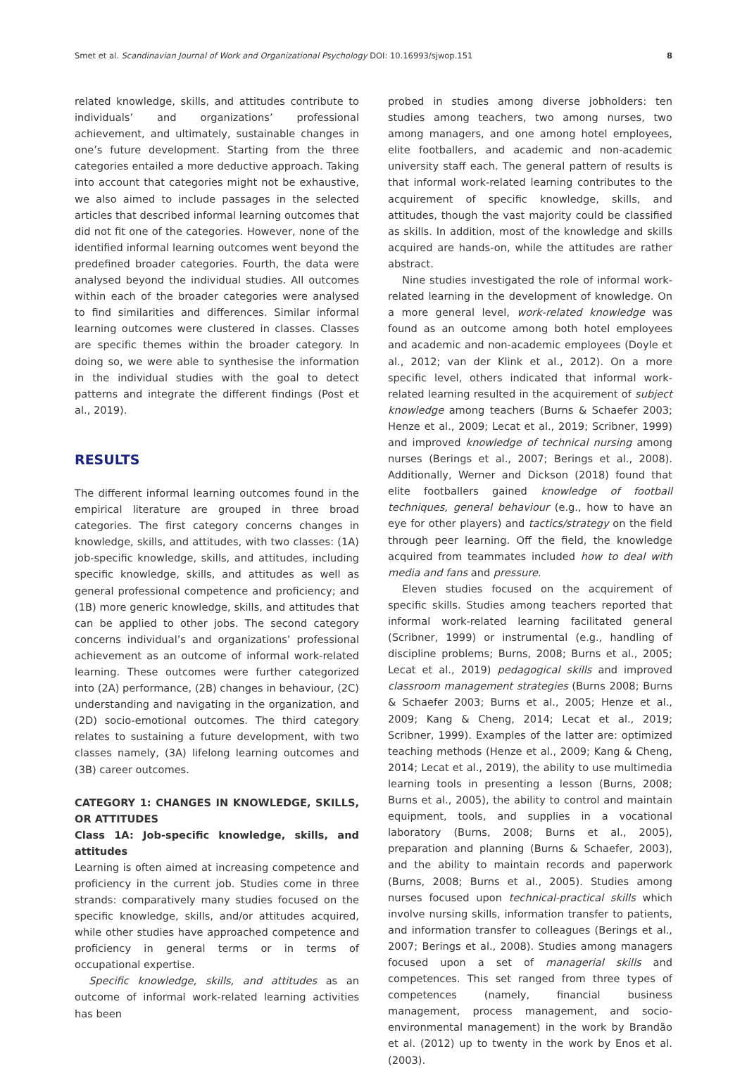Smet et al. Scandinavian Journal of Work and Organizational Psychology DOI: 10.16993/sjwop.151 8
related knowledge, skills, and attitudes contribute to individuals’ and organizations’ professional achievement, and ultimately, sustainable changes in one’s future development. Starting from the three categories entailed a more deductive approach. Taking into account that categories might not be exhaustive, we also aimed to include passages in the selected articles that described informal learning outcomes that did not fit one of the categories. However, none of the identified informal learning outcomes went beyond the predefined broader categories. Fourth, the data were analysed beyond the individual studies. All outcomes within each of the broader categories were analysed to find similarities and differences. Similar informal learning outcomes were clustered in classes. Classes are specific themes within the broader category. In doing so, we were able to synthesise the information in the individual studies with the goal to detect patterns and integrate the different findings (Post et al., 2019).
RESULTS
The different informal learning outcomes found in the empirical literature are grouped in three broad categories. The first category concerns changes in knowledge, skills, and attitudes, with two classes: (1A) job-specific knowledge, skills, and attitudes, including specific knowledge, skills, and attitudes as well as general professional competence and proficiency; and (1B) more generic knowledge, skills, and attitudes that can be applied to other jobs. The second category concerns individual’s and organizations’ professional achievement as an outcome of informal work-related learning. These outcomes were further categorized into (2A) performance, (2B) changes in behaviour, (2C) understanding and navigating in the organization, and (2D) socio-emotional outcomes. The third category relates to sustaining a future development, with two classes namely, (3A) lifelong learning outcomes and (3B) career outcomes.
CATEGORY 1: CHANGES IN KNOWLEDGE, SKILLS, OR ATTITUDES
Class 1A: Job-specific knowledge, skills, and attitudes
Learning is often aimed at increasing competence and proficiency in the current job. Studies come in three strands: comparatively many studies focused on the specific knowledge, skills, and/or attitudes acquired, while other studies have approached competence and proficiency in general terms or in terms of occupational expertise.
Specific knowledge, skills, and attitudes as an outcome of informal work-related learning activities has been
probed in studies among diverse jobholders: ten studies among teachers, two among nurses, two among managers, and one among hotel employees, elite footballers, and academic and non-academic university staff each. The general pattern of results is that informal work-related learning contributes to the acquirement of specific knowledge, skills, and attitudes, though the vast majority could be classified as skills. In addition, most of the knowledge and skills acquired are hands-on, while the attitudes are rather abstract.
Nine studies investigated the role of informal work-related learning in the development of knowledge. On a more general level, work-related knowledge was found as an outcome among both hotel employees and academic and non-academic employees (Doyle et al., 2012; van der Klink et al., 2012). On a more specific level, others indicated that informal work-related learning resulted in the acquirement of subject knowledge among teachers (Burns & Schaefer 2003; Henze et al., 2009; Lecat et al., 2019; Scribner, 1999) and improved knowledge of technical nursing among nurses (Berings et al., 2007; Berings et al., 2008). Additionally, Werner and Dickson (2018) found that elite footballers gained knowledge of football techniques, general behaviour (e.g., how to have an eye for other players) and tactics/strategy on the field through peer learning. Off the field, the knowledge acquired from teammates included how to deal with media and fans and pressure.
Eleven studies focused on the acquirement of specific skills. Studies among teachers reported that informal work-related learning facilitated general (Scribner, 1999) or instrumental (e.g., handling of discipline problems; Burns, 2008; Burns et al., 2005; Lecat et al., 2019) pedagogical skills and improved classroom management strategies (Burns 2008; Burns & Schaefer 2003; Burns et al., 2005; Henze et al., 2009; Kang & Cheng, 2014; Lecat et al., 2019; Scribner, 1999). Examples of the latter are: optimized teaching methods (Henze et al., 2009; Kang & Cheng, 2014; Lecat et al., 2019), the ability to use multimedia learning tools in presenting a lesson (Burns, 2008; Burns et al., 2005), the ability to control and maintain equipment, tools, and supplies in a vocational laboratory (Burns, 2008; Burns et al., 2005), preparation and planning (Burns & Schaefer, 2003), and the ability to maintain records and paperwork (Burns, 2008; Burns et al., 2005). Studies among nurses focused upon technical-practical skills which involve nursing skills, information transfer to patients, and information transfer to colleagues (Berings et al., 2007; Berings et al., 2008). Studies among managers focused upon a set of managerial skills and competences. This set ranged from three types of competences (namely, financial business management, process management, and socio-environmental management) in the work by Brandão et al. (2012) up to twenty in the work by Enos et al. (2003).